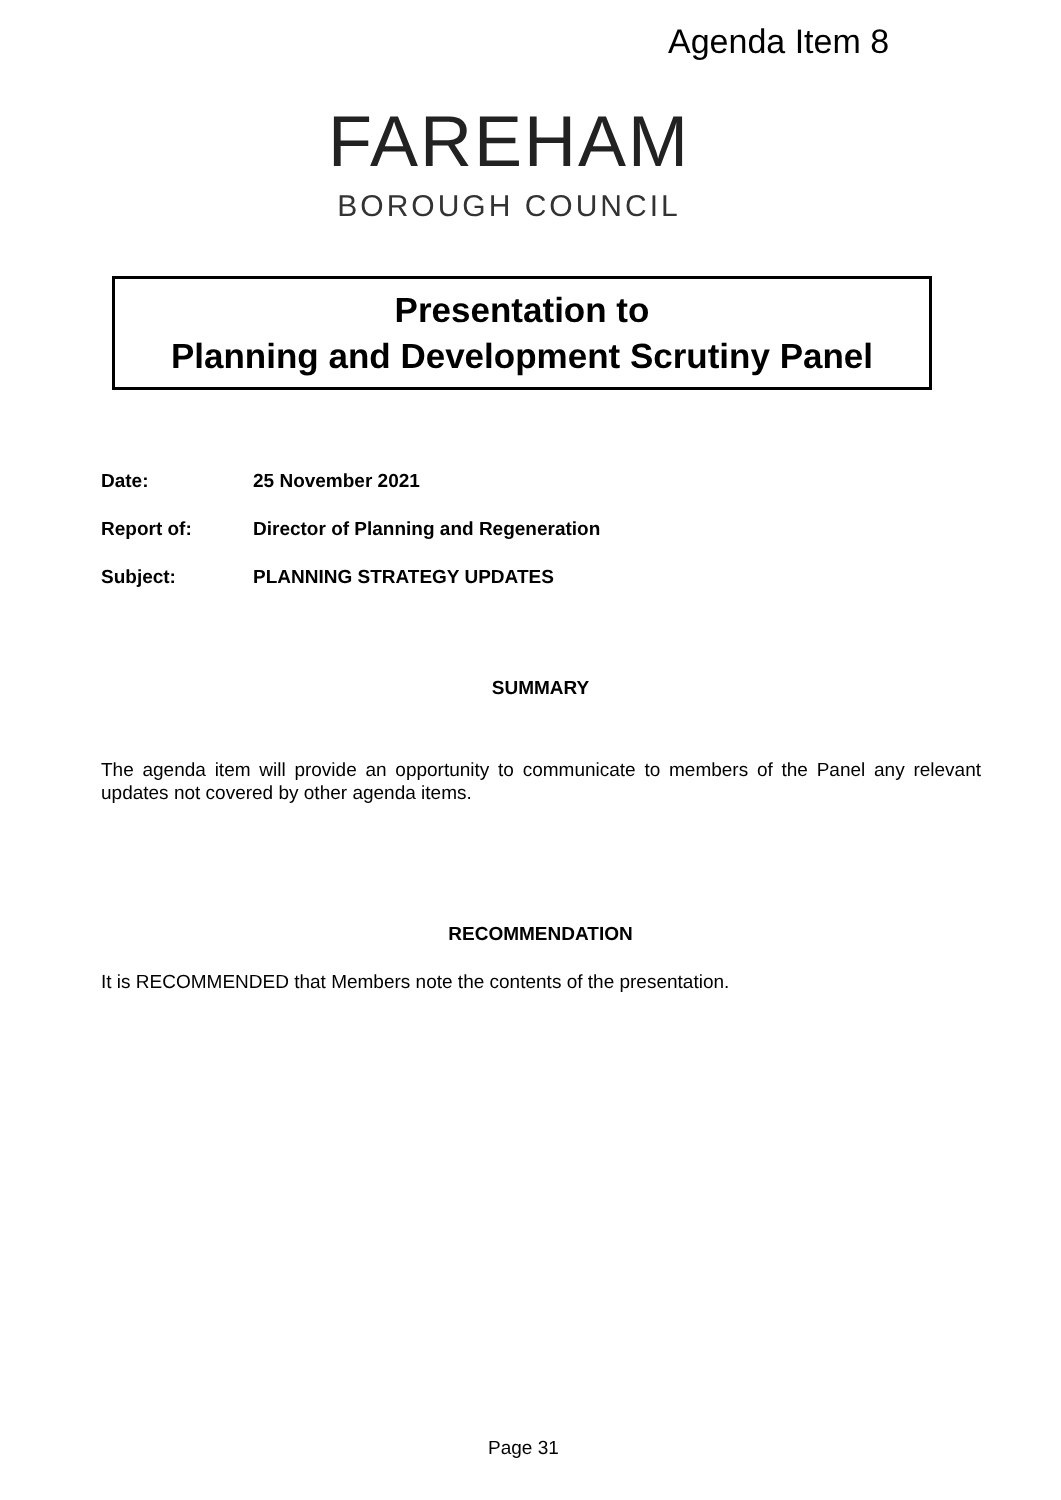Agenda Item 8
FAREHAM
BOROUGH COUNCIL
Presentation to
Planning and Development Scrutiny Panel
Date: 25 November 2021
Report of: Director of Planning and Regeneration
Subject: PLANNING STRATEGY UPDATES
SUMMARY
The agenda item will provide an opportunity to communicate to members of the Panel any relevant updates not covered by other agenda items.
RECOMMENDATION
It is RECOMMENDED that Members note the contents of the presentation.
Page 31